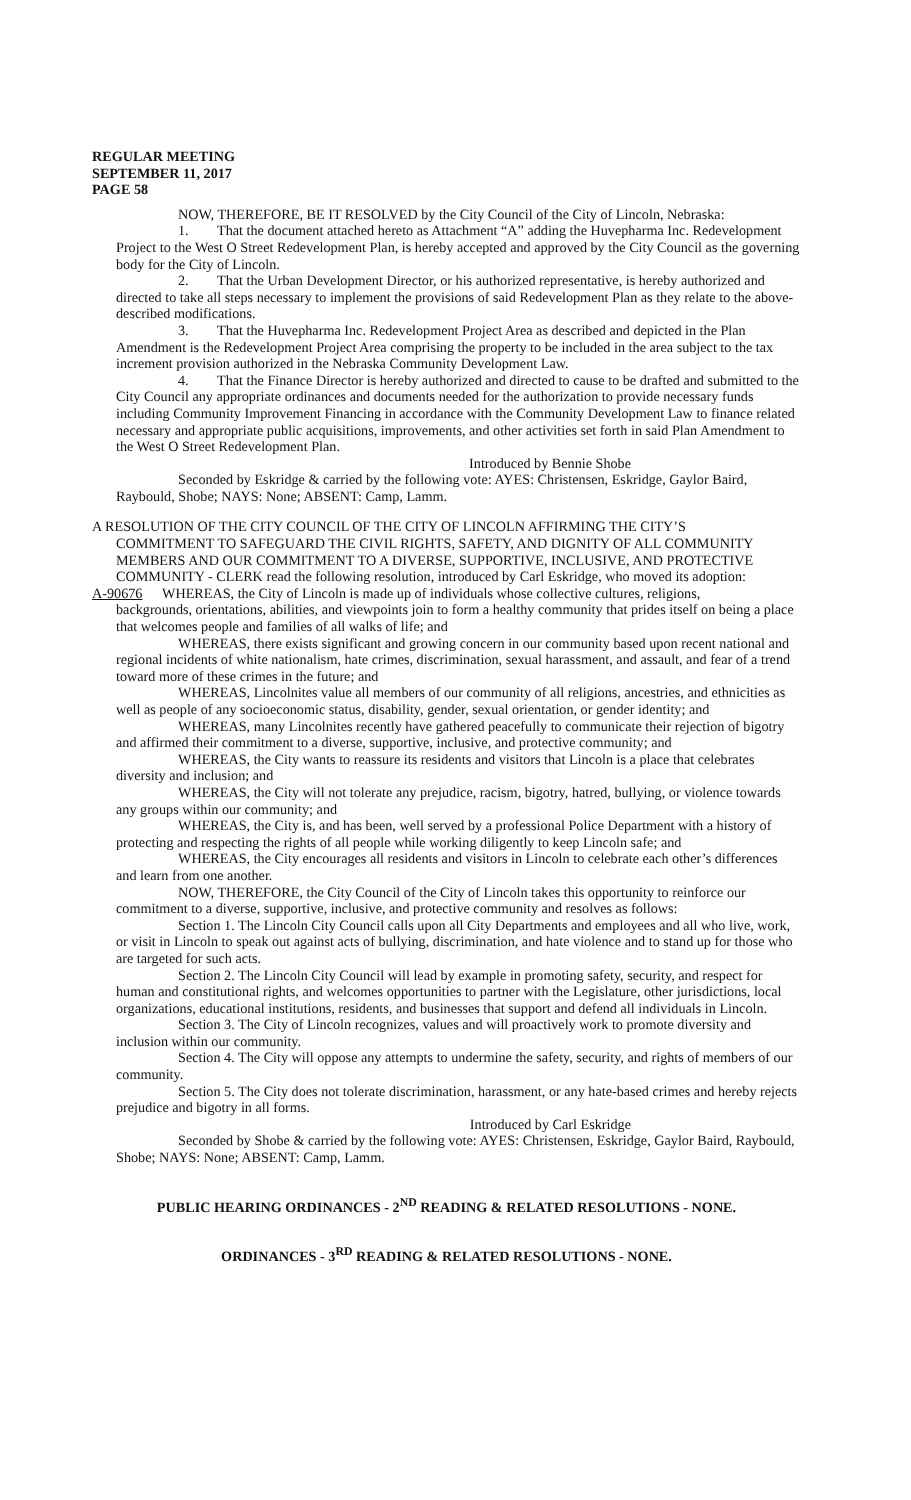REGULAR MEETING
SEPTEMBER 11, 2017
PAGE 58
NOW, THEREFORE, BE IT RESOLVED by the City Council of the City of Lincoln, Nebraska:
1. That the document attached hereto as Attachment “A” adding the Huvepharma Inc. Redevelopment Project to the West O Street Redevelopment Plan, is hereby accepted and approved by the City Council as the governing body for the City of Lincoln.
2. That the Urban Development Director, or his authorized representative, is hereby authorized and directed to take all steps necessary to implement the provisions of said Redevelopment Plan as they relate to the above-described modifications.
3. That the Huvepharma Inc. Redevelopment Project Area as described and depicted in the Plan Amendment is the Redevelopment Project Area comprising the property to be included in the area subject to the tax increment provision authorized in the Nebraska Community Development Law.
4. That the Finance Director is hereby authorized and directed to cause to be drafted and submitted to the City Council any appropriate ordinances and documents needed for the authorization to provide necessary funds including Community Improvement Financing in accordance with the Community Development Law to finance related necessary and appropriate public acquisitions, improvements, and other activities set forth in said Plan Amendment to the West O Street Redevelopment Plan.
Introduced by Bennie Shobe
Seconded by Eskridge & carried by the following vote: AYES: Christensen, Eskridge, Gaylor Baird, Raybould, Shobe; NAYS: None; ABSENT: Camp, Lamm.
A RESOLUTION OF THE CITY COUNCIL OF THE CITY OF LINCOLN AFFIRMING THE CITY’S
COMMITMENT TO SAFEGUARD THE CIVIL RIGHTS, SAFETY, AND DIGNITY OF ALL COMMUNITY MEMBERS AND OUR COMMITMENT TO A DIVERSE, SUPPORTIVE, INCLUSIVE, AND PROTECTIVE COMMUNITY - CLERK read the following resolution, introduced by Carl Eskridge, who moved its adoption:
A-90676 WHEREAS, the City of Lincoln is made up of individuals whose collective cultures, religions,
backgrounds, orientations, abilities, and viewpoints join to form a healthy community that prides itself on being a place that welcomes people and families of all walks of life; and
WHEREAS, there exists significant and growing concern in our community based upon recent national and regional incidents of white nationalism, hate crimes, discrimination, sexual harassment, and assault, and fear of a trend toward more of these crimes in the future; and
WHEREAS, Lincolnites value all members of our community of all religions, ancestries, and ethnicities as well as people of any socioeconomic status, disability, gender, sexual orientation, or gender identity; and
WHEREAS, many Lincolnites recently have gathered peacefully to communicate their rejection of bigotry and affirmed their commitment to a diverse, supportive, inclusive, and protective community; and
WHEREAS, the City wants to reassure its residents and visitors that Lincoln is a place that celebrates diversity and inclusion; and
WHEREAS, the City will not tolerate any prejudice, racism, bigotry, hatred, bullying, or violence towards any groups within our community; and
WHEREAS, the City is, and has been, well served by a professional Police Department with a history of protecting and respecting the rights of all people while working diligently to keep Lincoln safe; and
WHEREAS, the City encourages all residents and visitors in Lincoln to celebrate each other’s differences and learn from one another.
NOW, THEREFORE, the City Council of the City of Lincoln takes this opportunity to reinforce our commitment to a diverse, supportive, inclusive, and protective community and resolves as follows:
Section 1. The Lincoln City Council calls upon all City Departments and employees and all who live, work, or visit in Lincoln to speak out against acts of bullying, discrimination, and hate violence and to stand up for those who are targeted for such acts.
Section 2. The Lincoln City Council will lead by example in promoting safety, security, and respect for human and constitutional rights, and welcomes opportunities to partner with the Legislature, other jurisdictions, local organizations, educational institutions, residents, and businesses that support and defend all individuals in Lincoln.
Section 3. The City of Lincoln recognizes, values and will proactively work to promote diversity and inclusion within our community.
Section 4. The City will oppose any attempts to undermine the safety, security, and rights of members of our community.
Section 5. The City does not tolerate discrimination, harassment, or any hate-based crimes and hereby rejects prejudice and bigotry in all forms.
Introduced by Carl Eskridge
Seconded by Shobe & carried by the following vote: AYES: Christensen, Eskridge, Gaylor Baird, Raybould, Shobe; NAYS: None; ABSENT: Camp, Lamm.
PUBLIC HEARING ORDINANCES - 2<sup>ND</sup> READING & RELATED RESOLUTIONS - NONE.
ORDINANCES - 3<sup>RD</sup> READING & RELATED RESOLUTIONS - NONE.